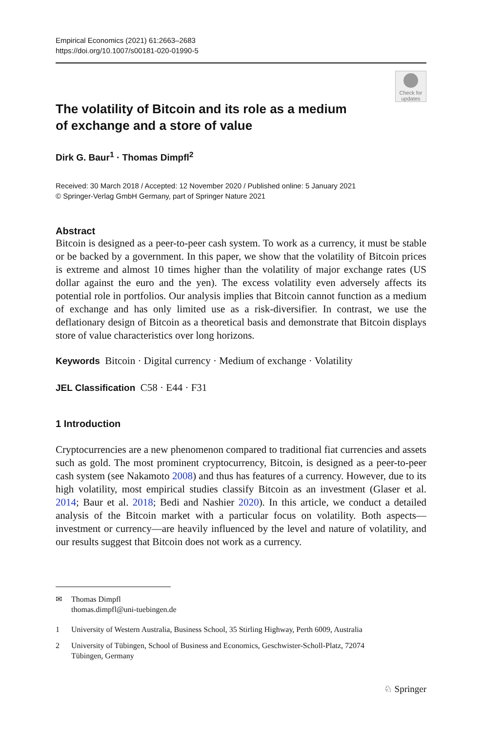Empirical Economics (2021) 61:2663–2683
https://doi.org/10.1007/s00181-020-01990-5
Check for
updates
The volatility of Bitcoin and its role as a medium
of exchange and a store of value
Dirk G. Baur<sup>1</sup> · Thomas Dimpfl<sup>2</sup>
Received: 30 March 2018 / Accepted: 12 November 2020 / Published online: 5 January 2021
© Springer-Verlag GmbH Germany, part of Springer Nature 2021
Abstract
Bitcoin is designed as a peer-to-peer cash system. To work as a currency, it must be stable or be backed by a government. In this paper, we show that the volatility of Bitcoin prices is extreme and almost 10 times higher than the volatility of major exchange rates (US dollar against the euro and the yen). The excess volatility even adversely affects its potential role in portfolios. Our analysis implies that Bitcoin cannot function as a medium of exchange and has only limited use as a risk-diversifier. In contrast, we use the deflationary design of Bitcoin as a theoretical basis and demonstrate that Bitcoin displays store of value characteristics over long horizons.
Keywords Bitcoin · Digital currency · Medium of exchange · Volatility
JEL Classification C58 · E44 · F31
1 Introduction
Cryptocurrencies are a new phenomenon compared to traditional fiat currencies and assets such as gold. The most prominent cryptocurrency, Bitcoin, is designed as a peer-to-peer cash system (see Nakamoto 2008) and thus has features of a currency. However, due to its high volatility, most empirical studies classify Bitcoin as an investment (Glaser et al. 2014; Baur et al. 2018; Bedi and Nashier 2020). In this article, we conduct a detailed analysis of the Bitcoin market with a particular focus on volatility. Both aspects—investment or currency—are heavily influenced by the level and nature of volatility, and our results suggest that Bitcoin does not work as a currency.
| ✉ | Thomas Dimpfl thomas.dimpfl@uni-tuebingen.de |
| 1 | University of Western Australia, Business School, 35 Stirling Highway, Perth 6009, Australia |
| 2 | University of Tübingen, School of Business and Economics, Geschwister-Scholl-Platz, 72074 Tübingen, Germany |
♘ Springer